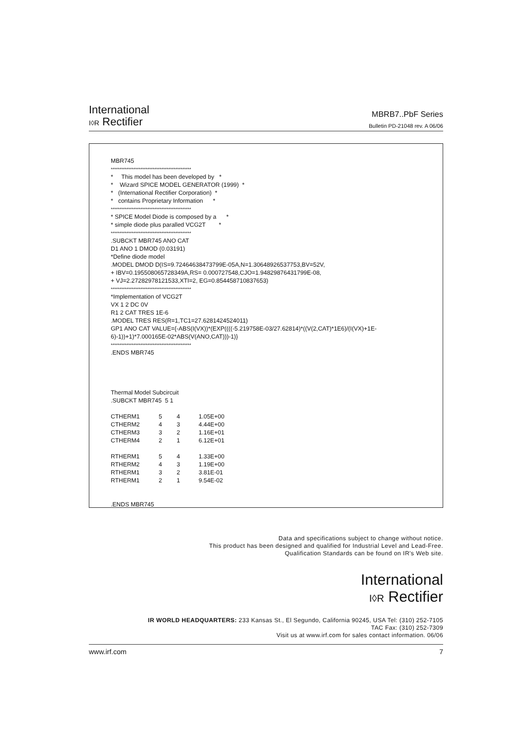International
I◊R Rectifier
MBRB7..PbF Series
Bulletin PD-21048 rev. A 06/06
MBR745
**********************************************
* This model has been developed by *
* Wizard SPICE MODEL GENERATOR (1999) *
* (International Rectifier Corporation) *
* contains Proprietary Information *
**********************************************
* SPICE Model Diode is composed by a *
* simple diode plus paralled VCG2T *
**********************************************
.SUBCKT MBR745 ANO CAT
D1 ANO 1 DMOD (0.03191)
*Define diode model
.MODEL DMOD D(IS=9.72464638473799E-05A,N=1.30648926537753,BV=52V,
+ IBV=0.195508065728349A,RS= 0.000727548,CJO=1.94829876431799E-08,
+ VJ=2.27282978121533,XTI=2, EG=0.854458710837653)
**********************************************
*Implementation of VCG2T
VX 1 2 DC 0V
R1 2 CAT TRES 1E-6
.MODEL TRES RES(R=1,TC1=27.6281424524011)
GP1 ANO CAT VALUE={-ABS(I(VX))*(EXP((((-5.219758E-03/27.62814)*((V(2,CAT)*1E6)/(I(VX)+1E-6)-1))+1)*7.000165E-02*ABS(V(ANO,CAT)))-1)}
**********************************************
.ENDS MBR745
Thermal Model Subcircuit
.SUBCKT MBR745 5 1
| CTHERM1 | 5 | 4 | 1.05E+00 |
| CTHERM2 | 4 | 3 | 4.44E+00 |
| CTHERM3 | 3 | 2 | 1.16E+01 |
| CTHERM4 | 2 | 1 | 6.12E+01 |
| RTHERM1 | 5 | 4 | 1.33E+00 |
| RTHERM2 | 4 | 3 | 1.19E+00 |
| RTHERM1 | 3 | 2 | 3.81E-01 |
| RTHERM1 | 2 | 1 | 9.54E-02 |
.ENDS MBR745
Data and specifications subject to change without notice.
This product has been designed and qualified for Industrial Level and Lead-Free.
Qualification Standards can be found on IR's Web site.
International
I◊R Rectifier
IR WORLD HEADQUARTERS: 233 Kansas St., El Segundo, California 90245, USA Tel: (310) 252-7105
TAC Fax: (310) 252-7309
Visit us at www.irf.com for sales contact information. 06/06
www.irf.com 7